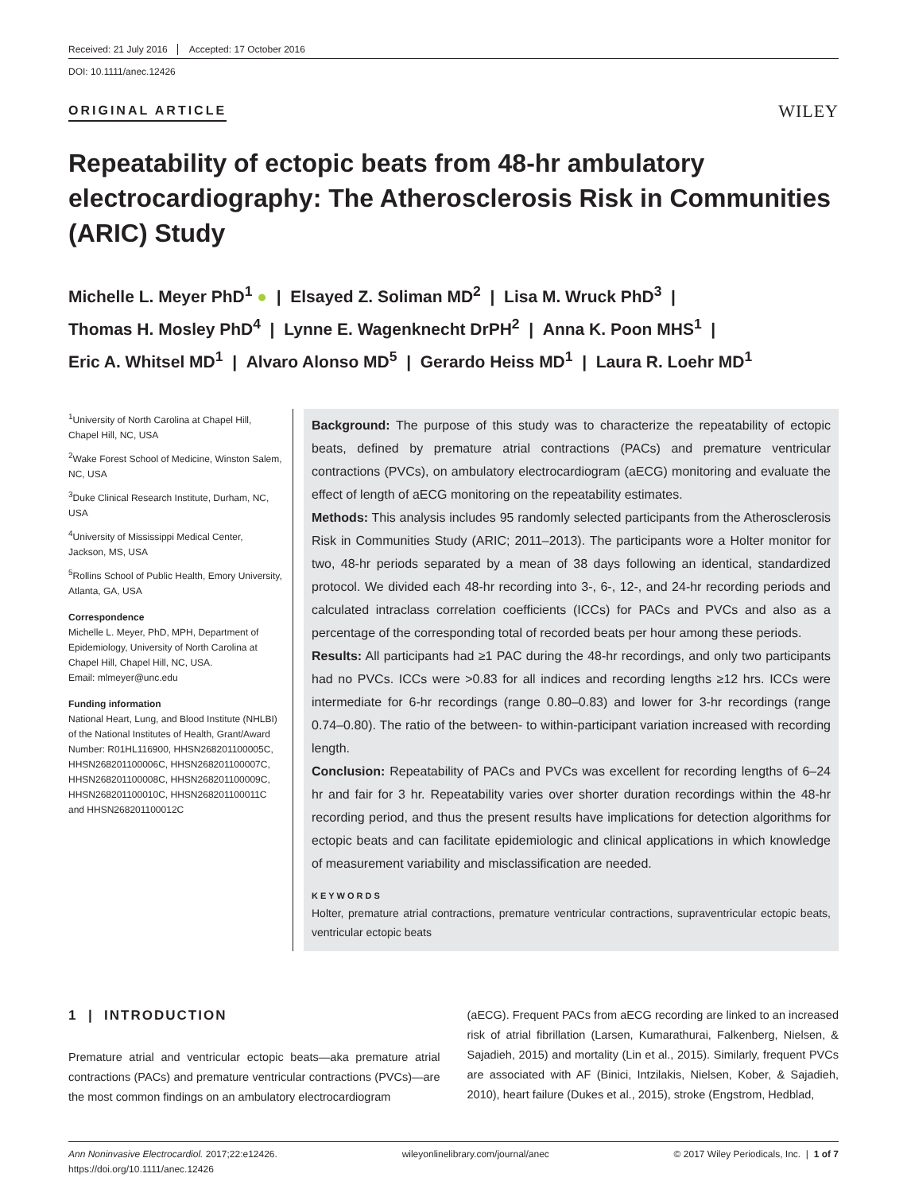Received: 21 July 2016 Accepted: 17 October 2016
DOI: 10.1111/anec.12426
ORIGINAL ARTICLE
WILEY
Repeatability of ectopic beats from 48-hr ambulatory electrocardiography: The Atherosclerosis Risk in Communities (ARIC) Study
Michelle L. Meyer PhD<sup>1</sup> ● | Elsayed Z. Soliman MD<sup>2</sup> | Lisa M. Wruck PhD<sup>3</sup> |
Thomas H. Mosley PhD<sup>4</sup> | Lynne E. Wagenknecht DrPH<sup>2</sup> | Anna K. Poon MHS<sup>1</sup> |
Eric A. Whitsel MD<sup>1</sup> | Alvaro Alonso MD<sup>5</sup> | Gerardo Heiss MD<sup>1</sup> | Laura R. Loehr MD<sup>1</sup>
<sup>1</sup> University of North Carolina at Chapel Hill, Chapel Hill, NC, USA
<sup>2</sup> Wake Forest School of Medicine, Winston Salem, NC, USA
<sup>3</sup> Duke Clinical Research Institute, Durham, NC, USA
<sup>4</sup> University of Mississippi Medical Center, Jackson, MS, USA
<sup>5</sup> Rollins School of Public Health, Emory University, Atlanta, GA, USA
Correspondence
Michelle L. Meyer, PhD, MPH, Department of Epidemiology, University of North Carolina at Chapel Hill, Chapel Hill, NC, USA.
Email: mlmeyer@unc.edu
Funding information
National Heart, Lung, and Blood Institute (NHLBI) of the National Institutes of Health, Grant/Award Number: R01HL116900, HHSN268201100005C, HHSN268201100006C, HHSN268201100007C, HHSN268201100008C, HHSN268201100009C, HHSN268201100010C, HHSN268201100011C and HHSN268201100012C
Background: The purpose of this study was to characterize the repeatability of ectopic beats, defined by premature atrial contractions (PACs) and premature ventricular contractions (PVCs), on ambulatory electrocardiogram (aECG) monitoring and evaluate the effect of length of aECG monitoring on the repeatability estimates.
Methods: This analysis includes 95 randomly selected participants from the Atherosclerosis Risk in Communities Study (ARIC; 2011–2013). The participants wore a Holter monitor for two, 48-hr periods separated by a mean of 38 days following an identical, standardized protocol. We divided each 48-hr recording into 3-, 6-, 12-, and 24-hr recording periods and calculated intraclass correlation coefficients (ICCs) for PACs and PVCs and also as a percentage of the corresponding total of recorded beats per hour among these periods.
Results: All participants had ≥1 PAC during the 48-hr recordings, and only two participants had no PVCs. ICCs were >0.83 for all indices and recording lengths ≥12 hrs. ICCs were intermediate for 6-hr recordings (range 0.80–0.83) and lower for 3-hr recordings (range 0.74–0.80). The ratio of the between- to within-participant variation increased with recording length.
Conclusion: Repeatability of PACs and PVCs was excellent for recording lengths of 6–24 hr and fair for 3 hr. Repeatability varies over shorter duration recordings within the 48-hr recording period, and thus the present results have implications for detection algorithms for ectopic beats and can facilitate epidemiologic and clinical applications in which knowledge of measurement variability and misclassification are needed.
KEYWORDS
Holter, premature atrial contractions, premature ventricular contractions, supraventricular ectopic beats, ventricular ectopic beats
1 | INTRODUCTION
Premature atrial and ventricular ectopic beats—aka premature atrial contractions (PACs) and premature ventricular contractions (PVCs)—are the most common findings on an ambulatory electrocardiogram
(aECG). Frequent PACs from aECG recording are linked to an increased risk of atrial fibrillation (Larsen, Kumarathurai, Falkenberg, Nielsen, & Sajadieh, 2015) and mortality (Lin et al., 2015). Similarly, frequent PVCs are associated with AF (Binici, Intzilakis, Nielsen, Kober, & Sajadieh, 2010), heart failure (Dukes et al., 2015), stroke (Engstrom, Hedblad,
Ann Noninvasive Electrocardiol. 2017;22:e12426.
https://doi.org/10.1111/anec.12426
wileyonlinelibrary.com/journal/anec
© 2017 Wiley Periodicals, Inc. | 1 of 7